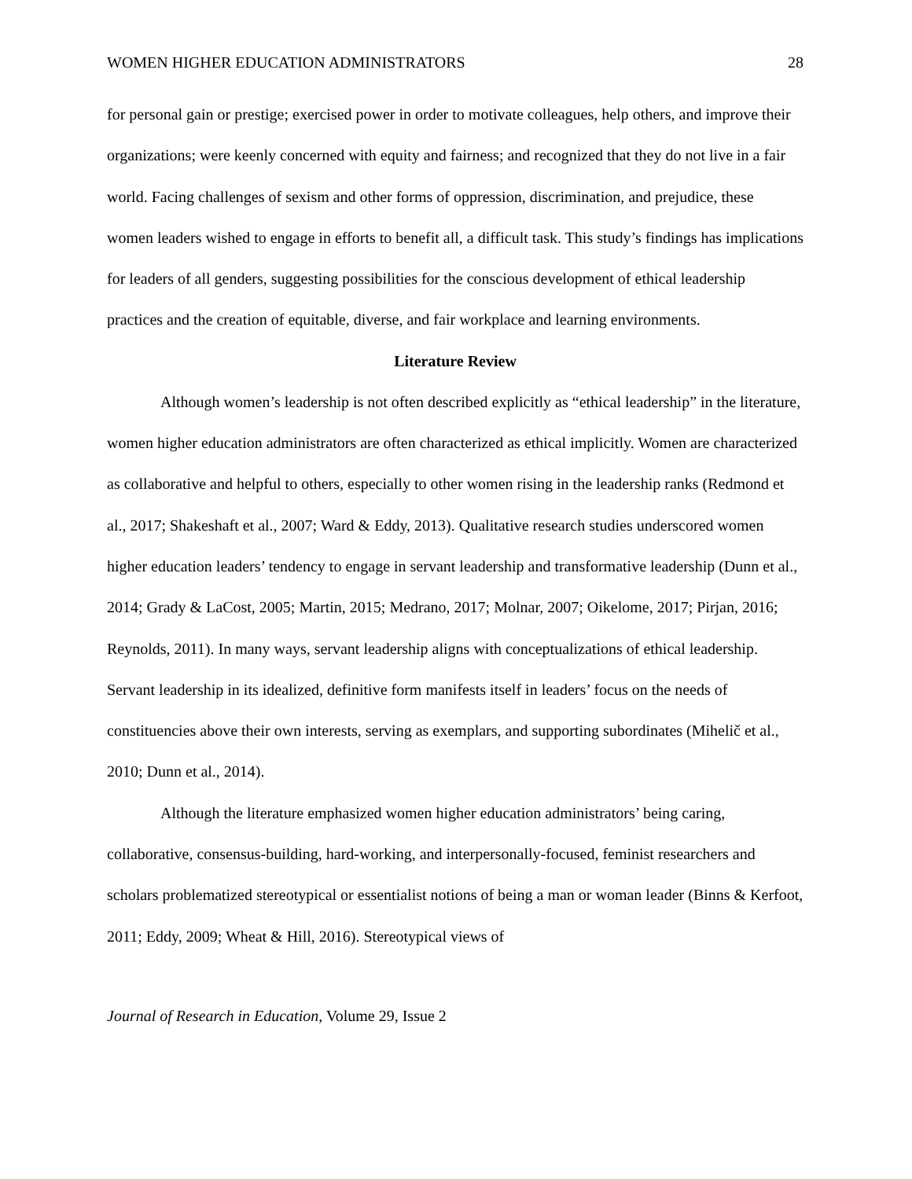WOMEN HIGHER EDUCATION ADMINISTRATORS 28
for personal gain or prestige; exercised power in order to motivate colleagues, help others, and improve their organizations; were keenly concerned with equity and fairness; and recognized that they do not live in a fair world. Facing challenges of sexism and other forms of oppression, discrimination, and prejudice, these women leaders wished to engage in efforts to benefit all, a difficult task. This study’s findings has implications for leaders of all genders, suggesting possibilities for the conscious development of ethical leadership practices and the creation of equitable, diverse, and fair workplace and learning environments.
Literature Review
Although women’s leadership is not often described explicitly as “ethical leadership” in the literature, women higher education administrators are often characterized as ethical implicitly. Women are characterized as collaborative and helpful to others, especially to other women rising in the leadership ranks (Redmond et al., 2017; Shakeshaft et al., 2007; Ward & Eddy, 2013). Qualitative research studies underscored women higher education leaders’ tendency to engage in servant leadership and transformative leadership (Dunn et al., 2014; Grady & LaCost, 2005; Martin, 2015; Medrano, 2017; Molnar, 2007; Oikelome, 2017; Pirjan, 2016; Reynolds, 2011). In many ways, servant leadership aligns with conceptualizations of ethical leadership. Servant leadership in its idealized, definitive form manifests itself in leaders’ focus on the needs of constituencies above their own interests, serving as exemplars, and supporting subordinates (Mihelič et al., 2010; Dunn et al., 2014).
Although the literature emphasized women higher education administrators’ being caring, collaborative, consensus-building, hard-working, and interpersonally-focused, feminist researchers and scholars problematized stereotypical or essentialist notions of being a man or woman leader (Binns & Kerfoot, 2011; Eddy, 2009; Wheat & Hill, 2016). Stereotypical views of
Journal of Research in Education, Volume 29, Issue 2